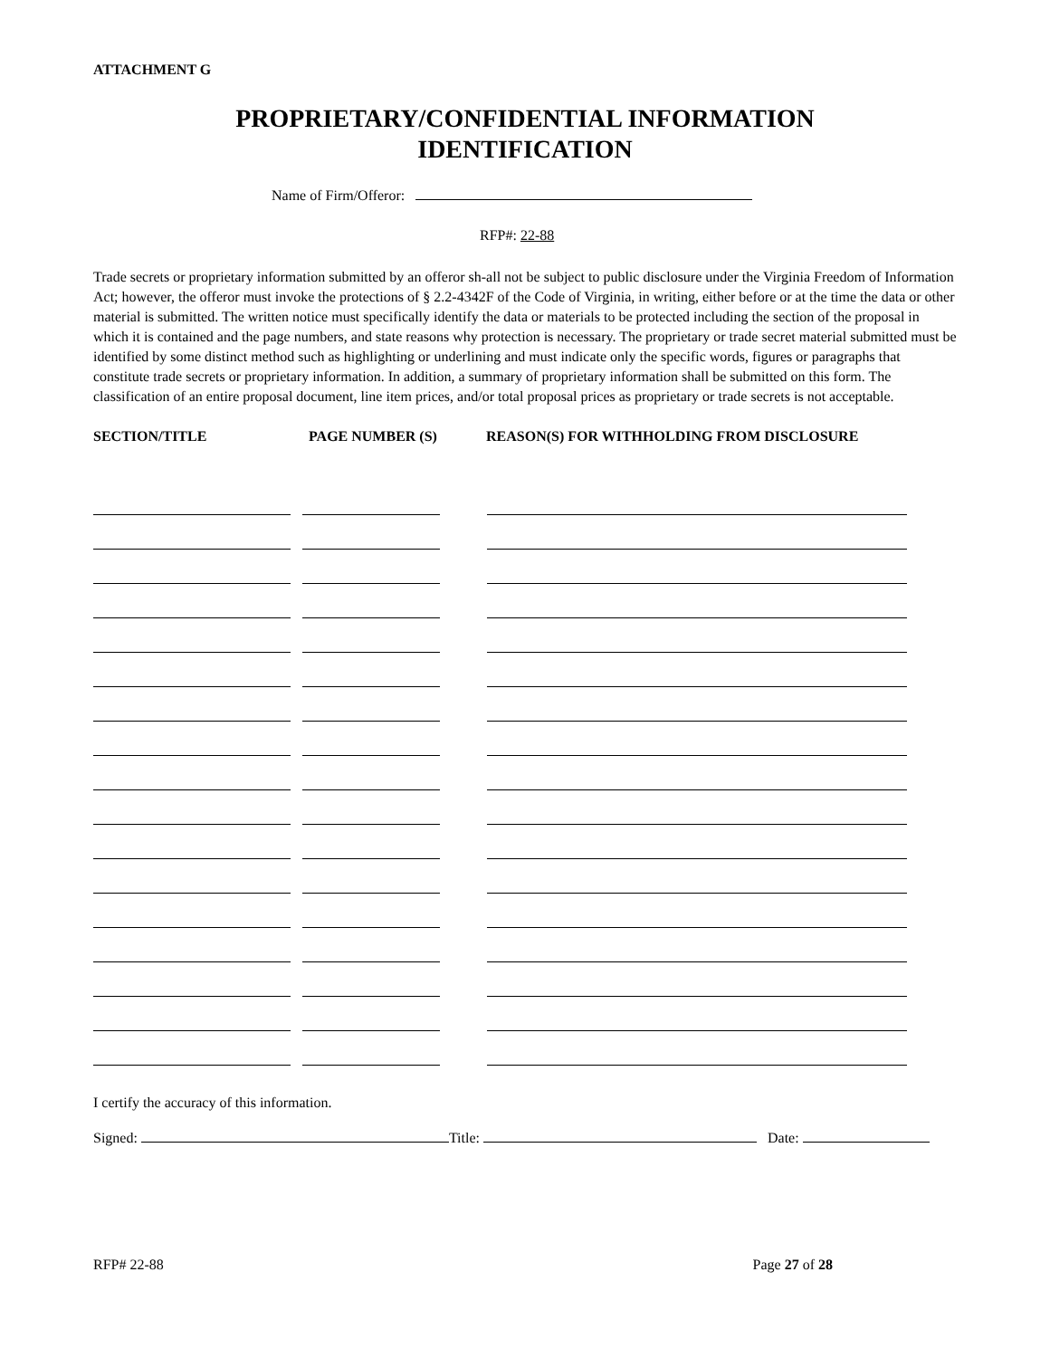ATTACHMENT G
PROPRIETARY/CONFIDENTIAL INFORMATION
IDENTIFICATION
Name of Firm/Offeror:
RFP#: 22-88
Trade secrets or proprietary information submitted by an offeror sh-all not be subject to public disclosure under the Virginia Freedom of Information Act; however, the offeror must invoke the protections of § 2.2-4342F of the Code of Virginia, in writing, either before or at the time the data or other material is submitted. The written notice must specifically identify the data or materials to be protected including the section of the proposal in which it is contained and the page numbers, and state reasons why protection is necessary. The proprietary or trade secret material submitted must be identified by some distinct method such as highlighting or underlining and must indicate only the specific words, figures or paragraphs that constitute trade secrets or proprietary information. In addition, a summary of proprietary information shall be submitted on this form. The classification of an entire proposal document, line item prices, and/or total proposal prices as proprietary or trade secrets is not acceptable.
SECTION/TITLE PAGE NUMBER (S) REASON(S) FOR WITHHOLDING FROM DISCLOSURE
I certify the accuracy of this information.
Signed: Title: Date:
RFP# 22-88 Page 27 of 28